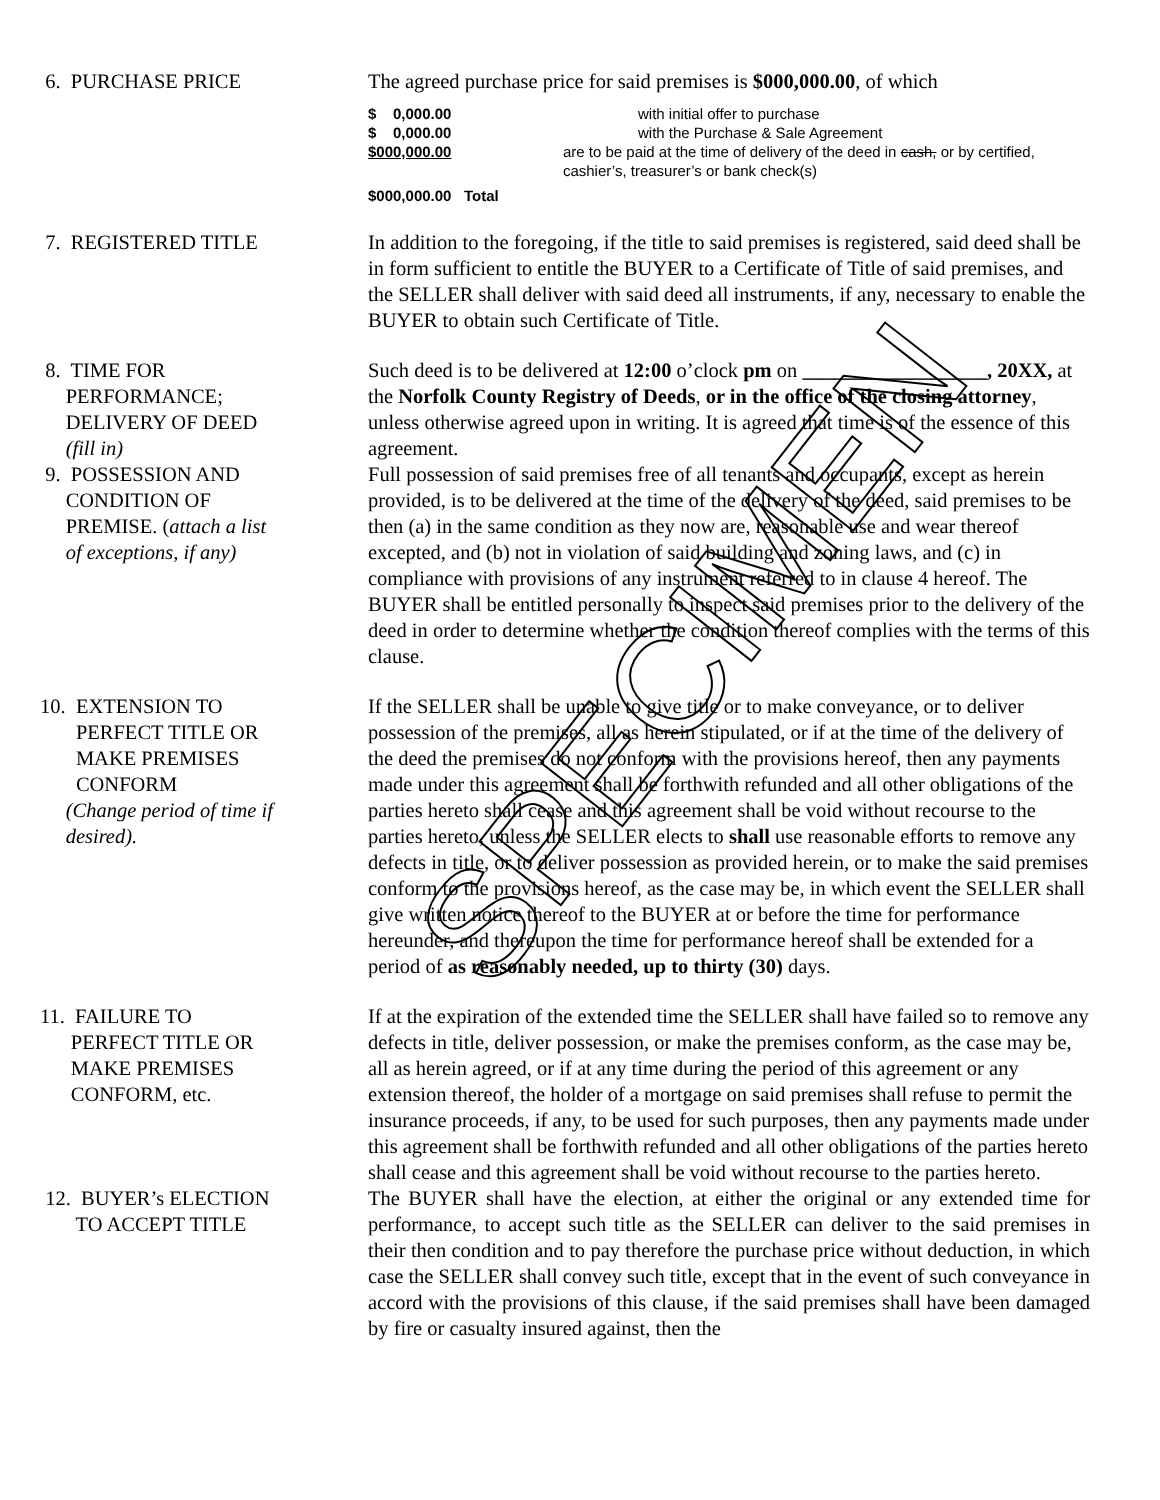6. PURCHASE PRICE The agreed purchase price for said premises is $000,000.00, of which
$ 0,000.00 with initial offer to purchase
$ 0,000.00 with the Purchase & Sale Agreement
$000,000.00 are to be paid at the time of delivery of the deed in cash, or by certified, cashier’s, treasurer’s or bank check(s)
$000,000.00 Total
7. REGISTERED TITLE In addition to the foregoing, if the title to said premises is registered, said deed shall be in form sufficient to entitle the BUYER to a Certificate of Title of said premises, and the SELLER shall deliver with said deed all instruments, if any, necessary to enable the BUYER to obtain such Certificate of Title.
8. TIME FOR
PERFORMANCE;
DELIVERY OF DEED
(fill in)
Such deed is to be delivered at 12:00 o’clock pm on __________________, 20XX, at the Norfolk County Registry of Deeds, or in the office of the closing attorney, unless otherwise agreed upon in writing. It is agreed that time is of the essence of this agreement.
9. POSSESSION AND
CONDITION OF
PREMISE. (attach a list
of exceptions, if any)
Full possession of said premises free of all tenants and occupants, except as herein provided, is to be delivered at the time of the delivery of the deed, said premises to be then (a) in the same condition as they now are, reasonable use and wear thereof excepted, and (b) not in violation of said building and zoning laws, and (c) in compliance with provisions of any instrument referred to in clause 4 hereof. The BUYER shall be entitled personally to inspect said premises prior to the delivery of the deed in order to determine whether the condition thereof complies with the terms of this clause.
10. EXTENSION TO
PERFECT TITLE OR
MAKE PREMISES
CONFORM
(Change period of time if
desired).
If the SELLER shall be unable to give title or to make conveyance, or to deliver possession of the premises, all as herein stipulated, or if at the time of the delivery of the deed the premises do not conform with the provisions hereof, then any payments made under this agreement shall be forthwith refunded and all other obligations of the parties hereto shall cease and this agreement shall be void without recourse to the parties hereto, unless the SELLER elects to shall use reasonable efforts to remove any defects in title, or to deliver possession as provided herein, or to make the said premises conform to the provisions hereof, as the case may be, in which event the SELLER shall give written notice thereof to the BUYER at or before the time for performance hereunder, and thereupon the time for performance hereof shall be extended for a period of as reasonably needed, up to thirty (30) days.
11. FAILURE TO
PERFECT TITLE OR
MAKE PREMISES
CONFORM, etc.
If at the expiration of the extended time the SELLER shall have failed so to remove any defects in title, deliver possession, or make the premises conform, as the case may be, all as herein agreed, or if at any time during the period of this agreement or any extension thereof, the holder of a mortgage on said premises shall refuse to permit the insurance proceeds, if any, to be used for such purposes, then any payments made under this agreement shall be forthwith refunded and all other obligations of the parties hereto shall cease and this agreement shall be void without recourse to the parties hereto.
12. BUYER’s ELECTION
TO ACCEPT TITLE
The BUYER shall have the election, at either the original or any extended time for performance, to accept such title as the SELLER can deliver to the said premises in their then condition and to pay therefore the purchase price without deduction, in which case the SELLER shall convey such title, except that in the event of such conveyance in accord with the provisions of this clause, if the said premises shall have been damaged by fire or casualty insured against, then the
SPECIMEN